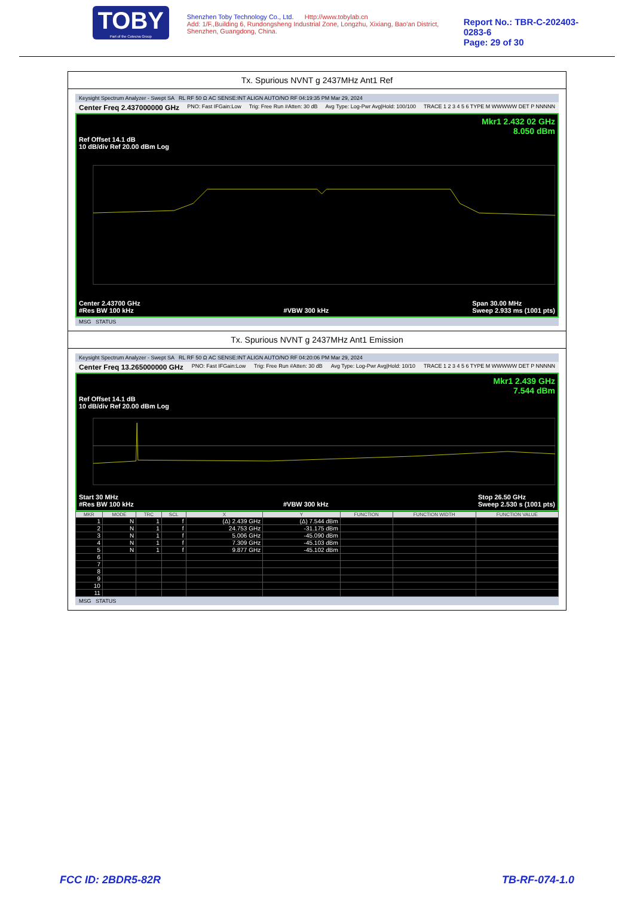TOBY
Part of the Cotecna Group
Shenzhen Toby Technology Co., Ltd. Http://www.tobylab.cn
Add: 1/F.,Building 6, Rundongsheng Industrial Zone, Longzhu, Xixiang, Bao'an District, Shenzhen, Guangdong, China.
Report No.: TBR-C-202403-0283-6
Page: 29 of 30
Tx. Spurious NVNT g 2437MHz Ant1 Ref
Keysight Spectrum Analyzer - Swept SA RL RF 50 Ω AC SENSE:INT ALIGN AUTO/NO RF 04:19:35 PM Mar 29, 2024
Center Freq 2.437000000 GHz PNO: Fast IFGain:Low Trig: Free Run #Atten: 30 dB Avg Type: Log-Pwr Avg|Hold: 100/100 TRACE 1 2 3 4 5 6 TYPE M WWWWW DET P NNNNN
Mkr1 2.432 02 GHz
8.050 dBm
Ref Offset 14.1 dB
10 dB/div Ref 20.00 dBm Log
Center 2.43700 GHz
#Res BW 100 kHz
#VBW 300 kHz Span 30.00 MHz
Sweep 2.933 ms (1001 pts)
MSG STATUS
Tx. Spurious NVNT g 2437MHz Ant1 Emission
Keysight Spectrum Analyzer - Swept SA RL RF 50 Ω AC SENSE:INT ALIGN AUTO/NO RF 04:20:06 PM Mar 29, 2024
Center Freq 13.265000000 GHz PNO: Fast IFGain:Low Trig: Free Run #Atten: 30 dB Avg Type: Log-Pwr Avg|Hold: 10/10 TRACE 1 2 3 4 5 6 TYPE M WWWWW DET P NNNNN
Mkr1 2.439 GHz
7.544 dBm
Ref Offset 14.1 dB
10 dB/div Ref 20.00 dBm Log
Start 30 MHz
#Res BW 100 kHz
#VBW 300 kHz Stop 26.50 GHz
Sweep 2.530 s (1001 pts)
| MKR | MODE | TRC | SCL | X | Y | FUNCTION | FUNCTION WIDTH | FUNCTION VALUE |
| --- | --- | --- | --- | --- | --- | --- | --- | --- |
| 1 | N | 1 | f | (Δ) 2.439 GHz | (Δ) 7.544 dBm | | | |
| 2 | N | 1 | f | 24.753 GHz | -31.175 dBm | | | |
| 3 | N | 1 | f | 5.006 GHz | -45.090 dBm | | | |
| 4 | N | 1 | f | 7.309 GHz | -45.103 dBm | | | |
| 5 | N | 1 | f | 9.877 GHz | -45.102 dBm | | | |
| 6 | | | | | | | | |
| 7 | | | | | | | | |
| 8 | | | | | | | | |
| 9 | | | | | | | | |
| 10 | | | | | | | | |
| 11 | | | | | | | | |
MSG STATUS
FCC ID: 2BDR5-82R TB-RF-074-1.0